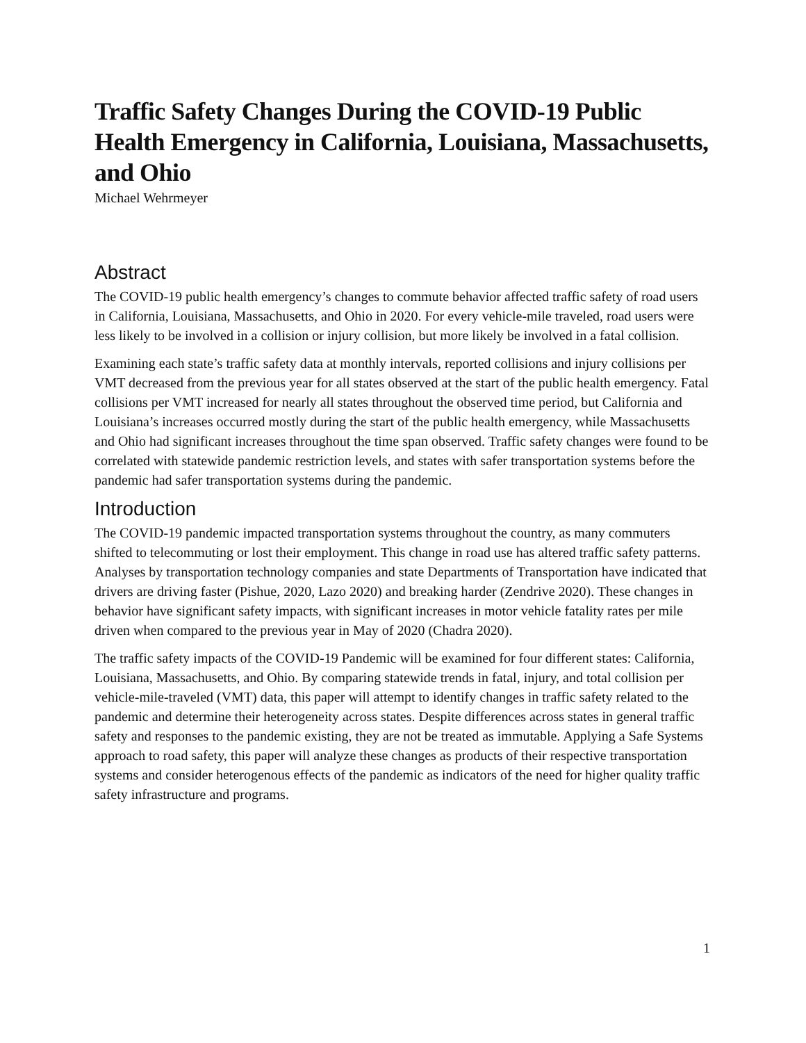Traffic Safety Changes During the COVID-19 Public Health Emergency in California, Louisiana, Massachusetts, and Ohio
Michael Wehrmeyer
Abstract
The COVID-19 public health emergency’s changes to commute behavior affected traffic safety of road users in California, Louisiana, Massachusetts, and Ohio in 2020. For every vehicle-mile traveled, road users were less likely to be involved in a collision or injury collision, but more likely be involved in a fatal collision.
Examining each state’s traffic safety data at monthly intervals, reported collisions and injury collisions per VMT decreased from the previous year for all states observed at the start of the public health emergency. Fatal collisions per VMT increased for nearly all states throughout the observed time period, but California and Louisiana’s increases occurred mostly during the start of the public health emergency, while Massachusetts and Ohio had significant increases throughout the time span observed. Traffic safety changes were found to be correlated with statewide pandemic restriction levels, and states with safer transportation systems before the pandemic had safer transportation systems during the pandemic.
Introduction
The COVID-19 pandemic impacted transportation systems throughout the country, as many commuters shifted to telecommuting or lost their employment. This change in road use has altered traffic safety patterns. Analyses by transportation technology companies and state Departments of Transportation have indicated that drivers are driving faster (Pishue, 2020, Lazo 2020) and breaking harder (Zendrive 2020). These changes in behavior have significant safety impacts, with significant increases in motor vehicle fatality rates per mile driven when compared to the previous year in May of 2020 (Chadra 2020).
The traffic safety impacts of the COVID-19 Pandemic will be examined for four different states: California, Louisiana, Massachusetts, and Ohio. By comparing statewide trends in fatal, injury, and total collision per vehicle-mile-traveled (VMT) data, this paper will attempt to identify changes in traffic safety related to the pandemic and determine their heterogeneity across states. Despite differences across states in general traffic safety and responses to the pandemic existing, they are not be treated as immutable. Applying a Safe Systems approach to road safety, this paper will analyze these changes as products of their respective transportation systems and consider heterogenous effects of the pandemic as indicators of the need for higher quality traffic safety infrastructure and programs.
1